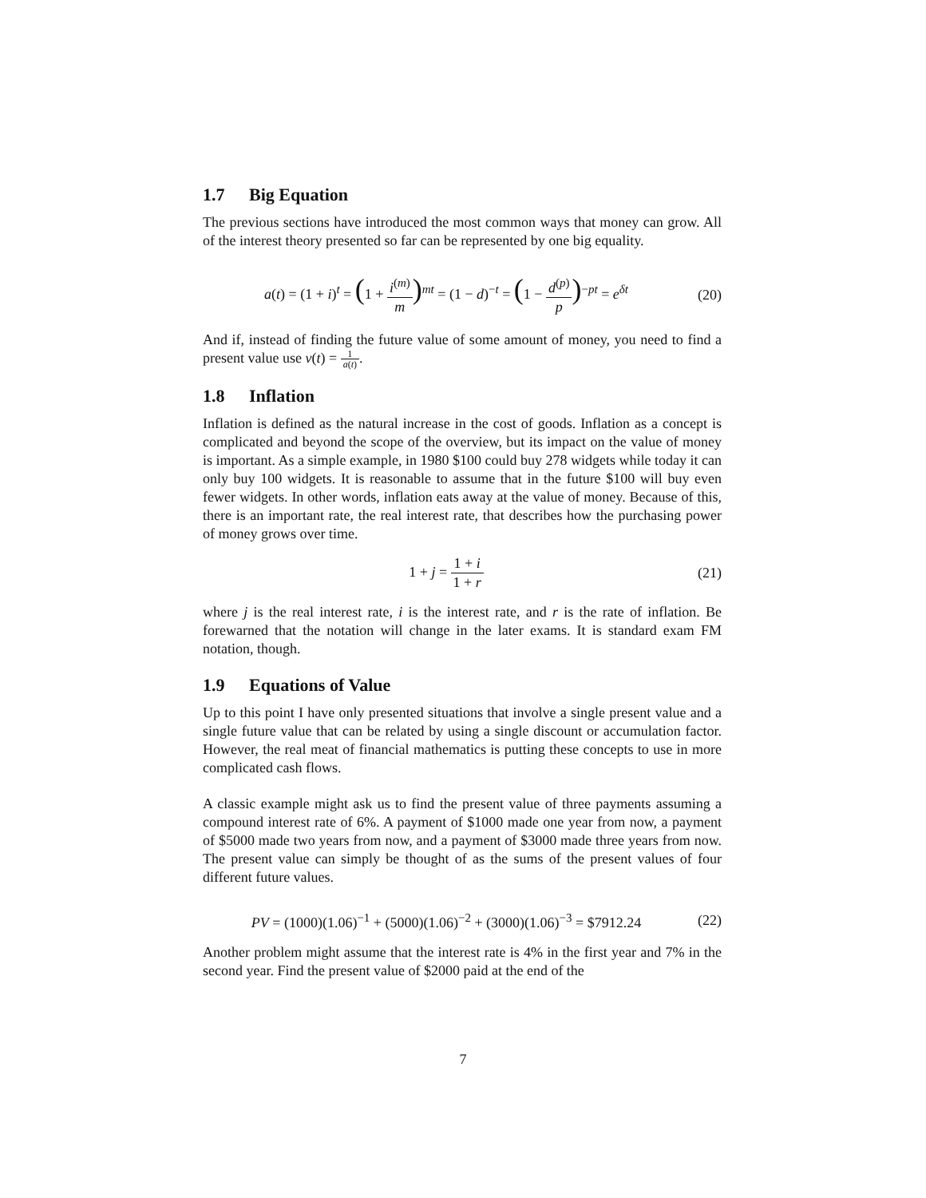1.7 Big Equation
The previous sections have introduced the most common ways that money can grow. All of the interest theory presented so far can be represented by one big equality.
a(t) = (1 + i)<sup>t</sup> = (1 + i<sup>(m)</sup> m)<sup>mt</sup> = (1 − d)<sup>−t</sup> = (1 − d<sup>(p)</sup> p)<sup>−pt</sup> = e<sup>δt</sup>
(20)
And if, instead of finding the future value of some amount of money, you need to find a present value use v(t) = 1 a(t).
1.8 Inflation
Inflation is defined as the natural increase in the cost of goods. Inflation as a concept is complicated and beyond the scope of the overview, but its impact on the value of money is important. As a simple example, in 1980 $100 could buy 278 widgets while today it can only buy 100 widgets. It is reasonable to assume that in the future $100 will buy even fewer widgets. In other words, inflation eats away at the value of money. Because of this, there is an important rate, the real interest rate, that describes how the purchasing power of money grows over time.
1 + j = 1 + i 1 + r
(21)
where j is the real interest rate, i is the interest rate, and r is the rate of inflation. Be forewarned that the notation will change in the later exams. It is standard exam FM notation, though.
1.9 Equations of Value
Up to this point I have only presented situations that involve a single present value and a single future value that can be related by using a single discount or accumulation factor. However, the real meat of financial mathematics is putting these concepts to use in more complicated cash flows.
A classic example might ask us to find the present value of three payments assuming a compound interest rate of 6%. A payment of $1000 made one year from now, a payment of $5000 made two years from now, and a payment of $3000 made three years from now. The present value can simply be thought of as the sums of the present values of four different future values.
PV = (1000)(1.06)<sup>−1</sup> + (5000)(1.06)<sup>−2</sup> + (3000)(1.06)<sup>−3</sup> = $7912.24
(22)
Another problem might assume that the interest rate is 4% in the first year and 7% in the second year. Find the present value of $2000 paid at the end of the
7